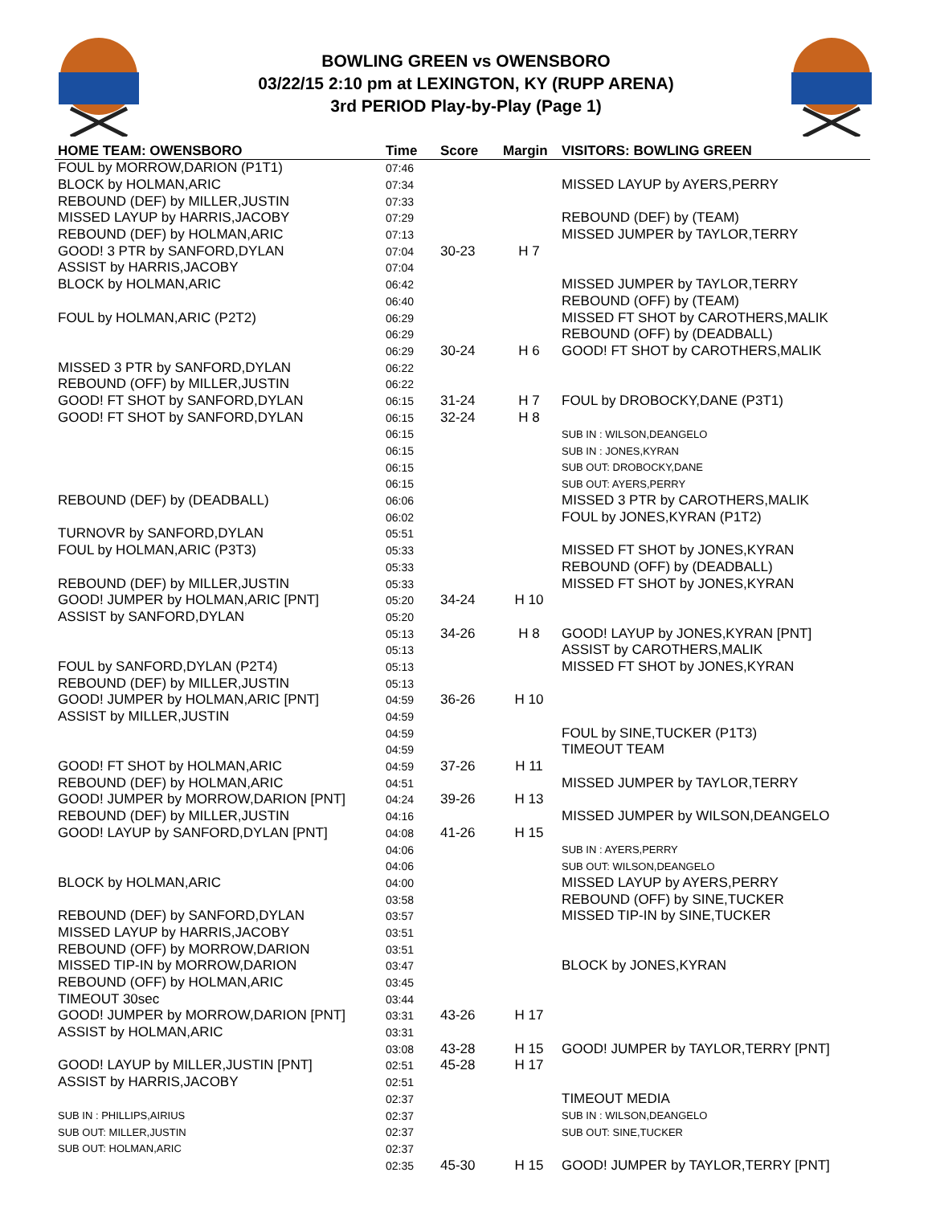BOWLING GREEN vs OWENSBORO
03/22/15 2:10 pm at LEXINGTON, KY (RUPP ARENA)
3rd PERIOD Play-by-Play (Page 1)
| HOME TEAM: OWENSBORO | Time | Score | Margin | VISITORS: BOWLING GREEN |
| --- | --- | --- | --- | --- |
| FOUL by MORROW,DARION (P1T1) | 07:46 | | | |
| BLOCK by HOLMAN,ARIC | 07:34 | | | MISSED LAYUP by AYERS,PERRY |
| REBOUND (DEF) by MILLER,JUSTIN | 07:33 | | | |
| MISSED LAYUP by HARRIS,JACOBY | 07:29 | | | REBOUND (DEF) by (TEAM) |
| REBOUND (DEF) by HOLMAN,ARIC | 07:13 | | | MISSED JUMPER by TAYLOR,TERRY |
| GOOD! 3 PTR by SANFORD,DYLAN | 07:04 | 30-23 | H 7 | |
| ASSIST by HARRIS,JACOBY | 07:04 | | | |
| BLOCK by HOLMAN,ARIC | 06:42 | | | MISSED JUMPER by TAYLOR,TERRY |
| | 06:40 | | | REBOUND (OFF) by (TEAM) |
| FOUL by HOLMAN,ARIC (P2T2) | 06:29 | | | MISSED FT SHOT by CAROTHERS,MALIK |
| | 06:29 | | | REBOUND (OFF) by (DEADBALL) |
| | 06:29 | 30-24 | H 6 | GOOD! FT SHOT by CAROTHERS,MALIK |
| MISSED 3 PTR by SANFORD,DYLAN | 06:22 | | | |
| REBOUND (OFF) by MILLER,JUSTIN | 06:22 | | | |
| GOOD! FT SHOT by SANFORD,DYLAN | 06:15 | 31-24 | H 7 | FOUL by DROBOCKY,DANE (P3T1) |
| GOOD! FT SHOT by SANFORD,DYLAN | 06:15 | 32-24 | H 8 | |
| | 06:15 | | | SUB IN : WILSON,DEANGELO |
| | 06:15 | | | SUB IN : JONES,KYRAN |
| | 06:15 | | | SUB OUT: DROBOCKY,DANE |
| | 06:15 | | | SUB OUT: AYERS,PERRY |
| REBOUND (DEF) by (DEADBALL) | 06:06 | | | MISSED 3 PTR by CAROTHERS,MALIK |
| | 06:02 | | | FOUL by JONES,KYRAN (P1T2) |
| TURNOVR by SANFORD,DYLAN | 05:51 | | | |
| FOUL by HOLMAN,ARIC (P3T3) | 05:33 | | | MISSED FT SHOT by JONES,KYRAN |
| | 05:33 | | | REBOUND (OFF) by (DEADBALL) |
| REBOUND (DEF) by MILLER,JUSTIN | 05:33 | | | MISSED FT SHOT by JONES,KYRAN |
| GOOD! JUMPER by HOLMAN,ARIC [PNT] | 05:20 | 34-24 | H 10 | |
| ASSIST by SANFORD,DYLAN | 05:20 | | | |
| | 05:13 | 34-26 | H 8 | GOOD! LAYUP by JONES,KYRAN [PNT] |
| | 05:13 | | | ASSIST by CAROTHERS,MALIK |
| FOUL by SANFORD,DYLAN (P2T4) | 05:13 | | | MISSED FT SHOT by JONES,KYRAN |
| REBOUND (DEF) by MILLER,JUSTIN | 05:13 | | | |
| GOOD! JUMPER by HOLMAN,ARIC [PNT] | 04:59 | 36-26 | H 10 | |
| ASSIST by MILLER,JUSTIN | 04:59 | | | |
| | 04:59 | | | FOUL by SINE,TUCKER (P1T3) |
| | 04:59 | | | TIMEOUT TEAM |
| GOOD! FT SHOT by HOLMAN,ARIC | 04:59 | 37-26 | H 11 | |
| REBOUND (DEF) by HOLMAN,ARIC | 04:51 | | | MISSED JUMPER by TAYLOR,TERRY |
| GOOD! JUMPER by MORROW,DARION [PNT] | 04:24 | 39-26 | H 13 | |
| REBOUND (DEF) by MILLER,JUSTIN | 04:16 | | | MISSED JUMPER by WILSON,DEANGELO |
| GOOD! LAYUP by SANFORD,DYLAN [PNT] | 04:08 | 41-26 | H 15 | |
| | 04:06 | | | SUB IN : AYERS,PERRY |
| | 04:06 | | | SUB OUT: WILSON,DEANGELO |
| BLOCK by HOLMAN,ARIC | 04:00 | | | MISSED LAYUP by AYERS,PERRY |
| | 03:58 | | | REBOUND (OFF) by SINE,TUCKER |
| REBOUND (DEF) by SANFORD,DYLAN | 03:57 | | | MISSED TIP-IN by SINE,TUCKER |
| MISSED LAYUP by HARRIS,JACOBY | 03:51 | | | |
| REBOUND (OFF) by MORROW,DARION | 03:51 | | | |
| MISSED TIP-IN by MORROW,DARION | 03:47 | | | BLOCK by JONES,KYRAN |
| REBOUND (OFF) by HOLMAN,ARIC | 03:45 | | | |
| TIMEOUT 30sec | 03:44 | | | |
| GOOD! JUMPER by MORROW,DARION [PNT] | 03:31 | 43-26 | H 17 | |
| ASSIST by HOLMAN,ARIC | 03:31 | | | |
| | 03:08 | 43-28 | H 15 | GOOD! JUMPER by TAYLOR,TERRY [PNT] |
| GOOD! LAYUP by MILLER,JUSTIN [PNT] | 02:51 | 45-28 | H 17 | |
| ASSIST by HARRIS,JACOBY | 02:51 | | | |
| | 02:37 | | | TIMEOUT MEDIA |
| SUB IN : PHILLIPS,AIRIUS | 02:37 | | | SUB IN : WILSON,DEANGELO |
| SUB OUT: MILLER,JUSTIN | 02:37 | | | SUB OUT: SINE,TUCKER |
| SUB OUT: HOLMAN,ARIC | 02:37 | | | |
| | 02:35 | 45-30 | H 15 | GOOD! JUMPER by TAYLOR,TERRY [PNT] |